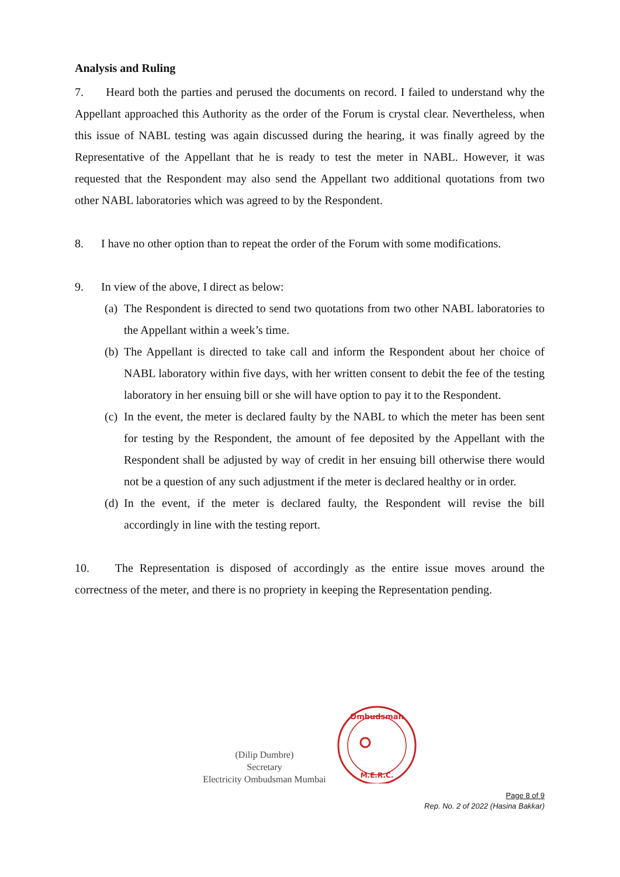Analysis and Ruling
7. Heard both the parties and perused the documents on record. I failed to understand why the Appellant approached this Authority as the order of the Forum is crystal clear. Nevertheless, when this issue of NABL testing was again discussed during the hearing, it was finally agreed by the Representative of the Appellant that he is ready to test the meter in NABL. However, it was requested that the Respondent may also send the Appellant two additional quotations from two other NABL laboratories which was agreed to by the Respondent.
8. I have no other option than to repeat the order of the Forum with some modifications.
9. In view of the above, I direct as below:
(a)
The Respondent is directed to send two quotations from two other NABL laboratories to the Appellant within a week’s time.
(b)
The Appellant is directed to take call and inform the Respondent about her choice of NABL laboratory within five days, with her written consent to debit the fee of the testing laboratory in her ensuing bill or she will have option to pay it to the Respondent.
(c)
In the event, the meter is declared faulty by the NABL to which the meter has been sent for testing by the Respondent, the amount of fee deposited by the Appellant with the Respondent shall be adjusted by way of credit in her ensuing bill otherwise there would not be a question of any such adjustment if the meter is declared healthy or in order.
(d)
In the event, if the meter is declared faulty, the Respondent will revise the bill accordingly in line with the testing report.
10. The Representation is disposed of accordingly as the entire issue moves around the correctness of the meter, and there is no propriety in keeping the Representation pending.
(Dilip Dumbre)
Secretary
Electricity Ombudsman Mumbai
Ombudsman
M.E.R.C.
Page 8 of 9
Rep. No. 2 of 2022 (Hasina Bakkar)